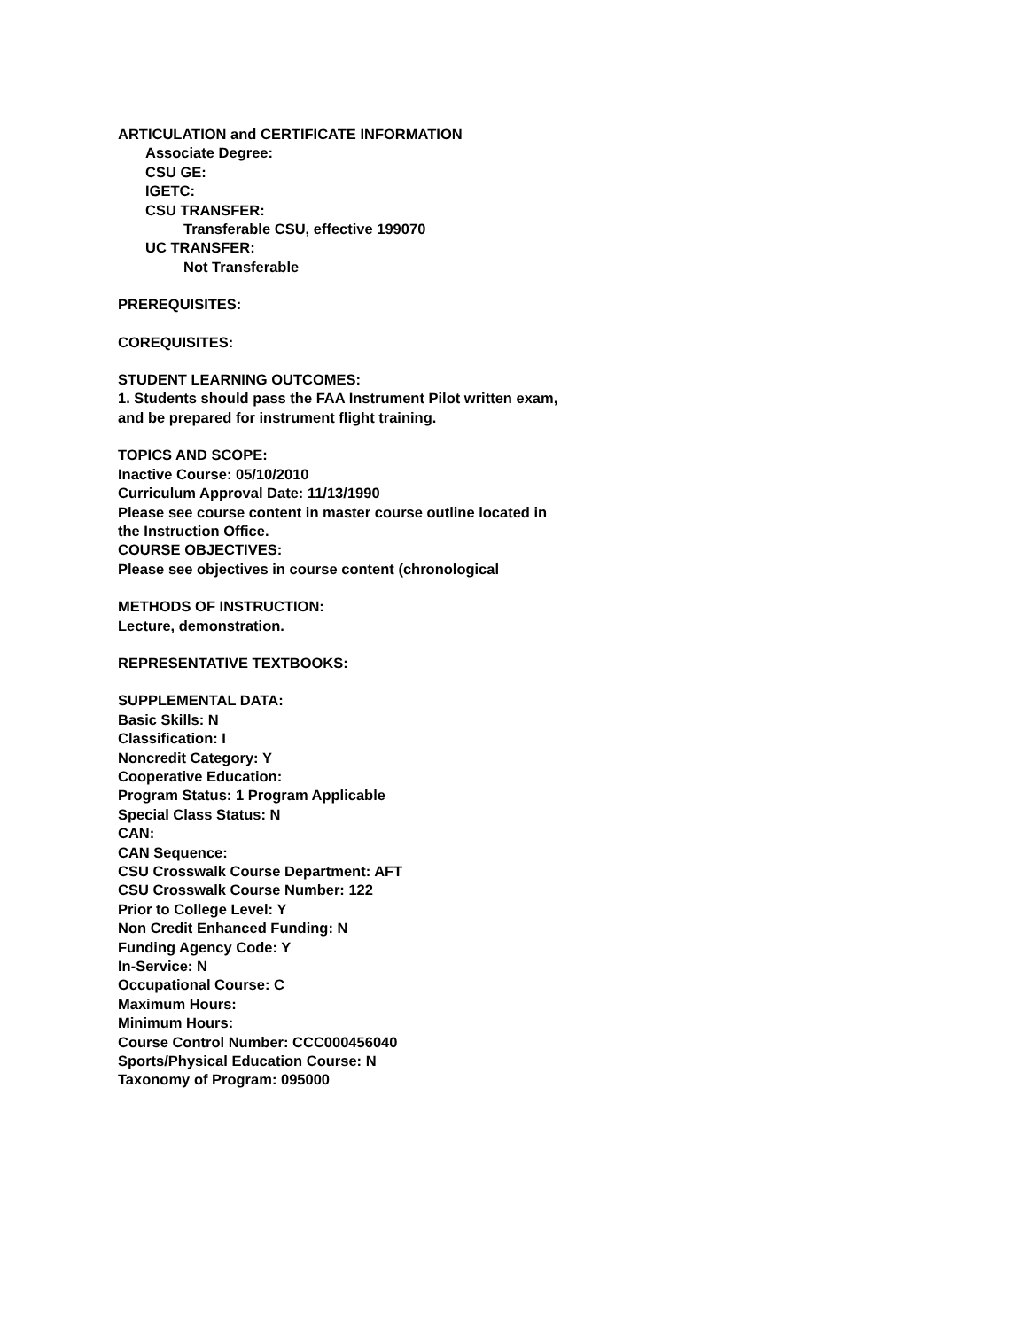ARTICULATION and CERTIFICATE INFORMATION
Associate Degree:
CSU GE:
IGETC:
CSU TRANSFER:
Transferable CSU, effective 199070
UC TRANSFER:
Not Transferable
PREREQUISITES:
COREQUISITES:
STUDENT LEARNING OUTCOMES:
1. Students should pass the FAA Instrument Pilot written exam,
and be prepared for instrument flight training.
TOPICS AND SCOPE:
Inactive Course: 05/10/2010
Curriculum Approval Date: 11/13/1990
Please see course content in master course outline located in
the Instruction Office.
COURSE OBJECTIVES:
Please see objectives in course content (chronological
METHODS OF INSTRUCTION:
Lecture, demonstration.
REPRESENTATIVE TEXTBOOKS:
SUPPLEMENTAL DATA:
Basic Skills: N
Classification: I
Noncredit Category: Y
Cooperative Education:
Program Status: 1 Program Applicable
Special Class Status: N
CAN:
CAN Sequence:
CSU Crosswalk Course Department: AFT
CSU Crosswalk Course Number: 122
Prior to College Level: Y
Non Credit Enhanced Funding: N
Funding Agency Code: Y
In-Service: N
Occupational Course: C
Maximum Hours:
Minimum Hours:
Course Control Number: CCC000456040
Sports/Physical Education Course: N
Taxonomy of Program: 095000